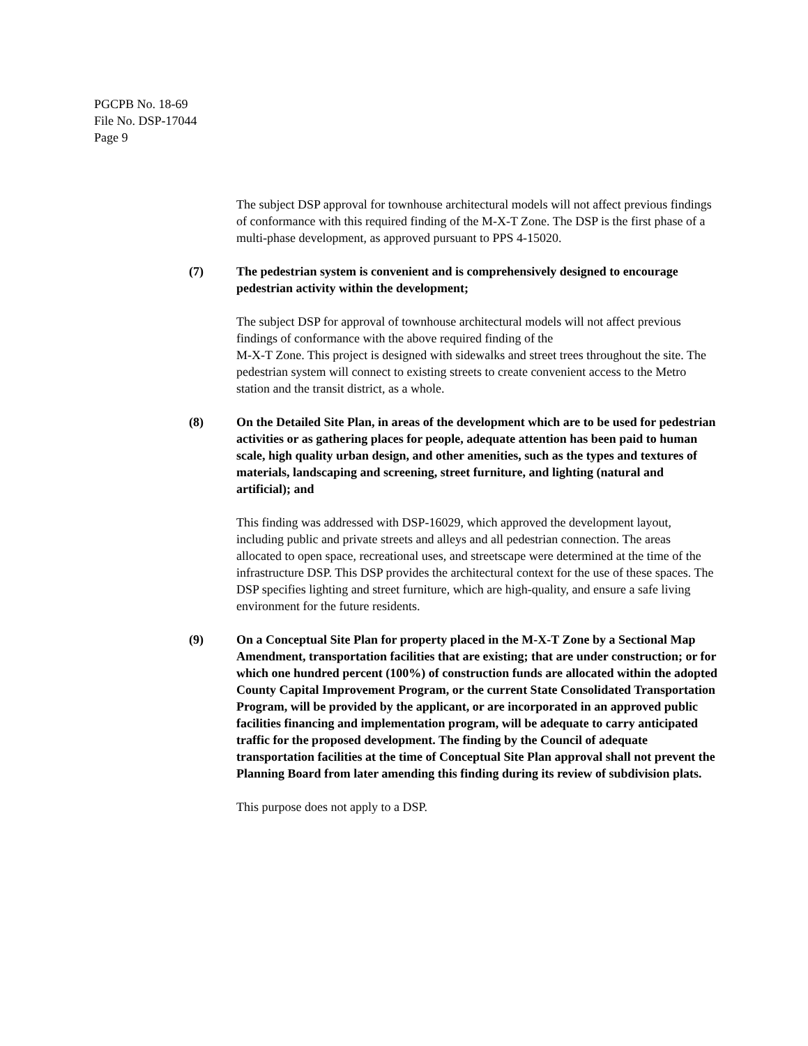PGCPB No. 18-69
File No. DSP-17044
Page 9
The subject DSP approval for townhouse architectural models will not affect previous findings of conformance with this required finding of the M-X-T Zone. The DSP is the first phase of a multi-phase development, as approved pursuant to PPS 4-15020.
(7) The pedestrian system is convenient and is comprehensively designed to encourage pedestrian activity within the development;
The subject DSP for approval of townhouse architectural models will not affect previous findings of conformance with the above required finding of the
M-X-T Zone. This project is designed with sidewalks and street trees throughout the site. The pedestrian system will connect to existing streets to create convenient access to the Metro station and the transit district, as a whole.
(8) On the Detailed Site Plan, in areas of the development which are to be used for pedestrian activities or as gathering places for people, adequate attention has been paid to human scale, high quality urban design, and other amenities, such as the types and textures of materials, landscaping and screening, street furniture, and lighting (natural and artificial); and
This finding was addressed with DSP-16029, which approved the development layout, including public and private streets and alleys and all pedestrian connection. The areas allocated to open space, recreational uses, and streetscape were determined at the time of the infrastructure DSP. This DSP provides the architectural context for the use of these spaces. The DSP specifies lighting and street furniture, which are high-quality, and ensure a safe living environment for the future residents.
(9) On a Conceptual Site Plan for property placed in the M-X-T Zone by a Sectional Map Amendment, transportation facilities that are existing; that are under construction; or for which one hundred percent (100%) of construction funds are allocated within the adopted County Capital Improvement Program, or the current State Consolidated Transportation Program, will be provided by the applicant, or are incorporated in an approved public facilities financing and implementation program, will be adequate to carry anticipated traffic for the proposed development. The finding by the Council of adequate transportation facilities at the time of Conceptual Site Plan approval shall not prevent the Planning Board from later amending this finding during its review of subdivision plats.
This purpose does not apply to a DSP.